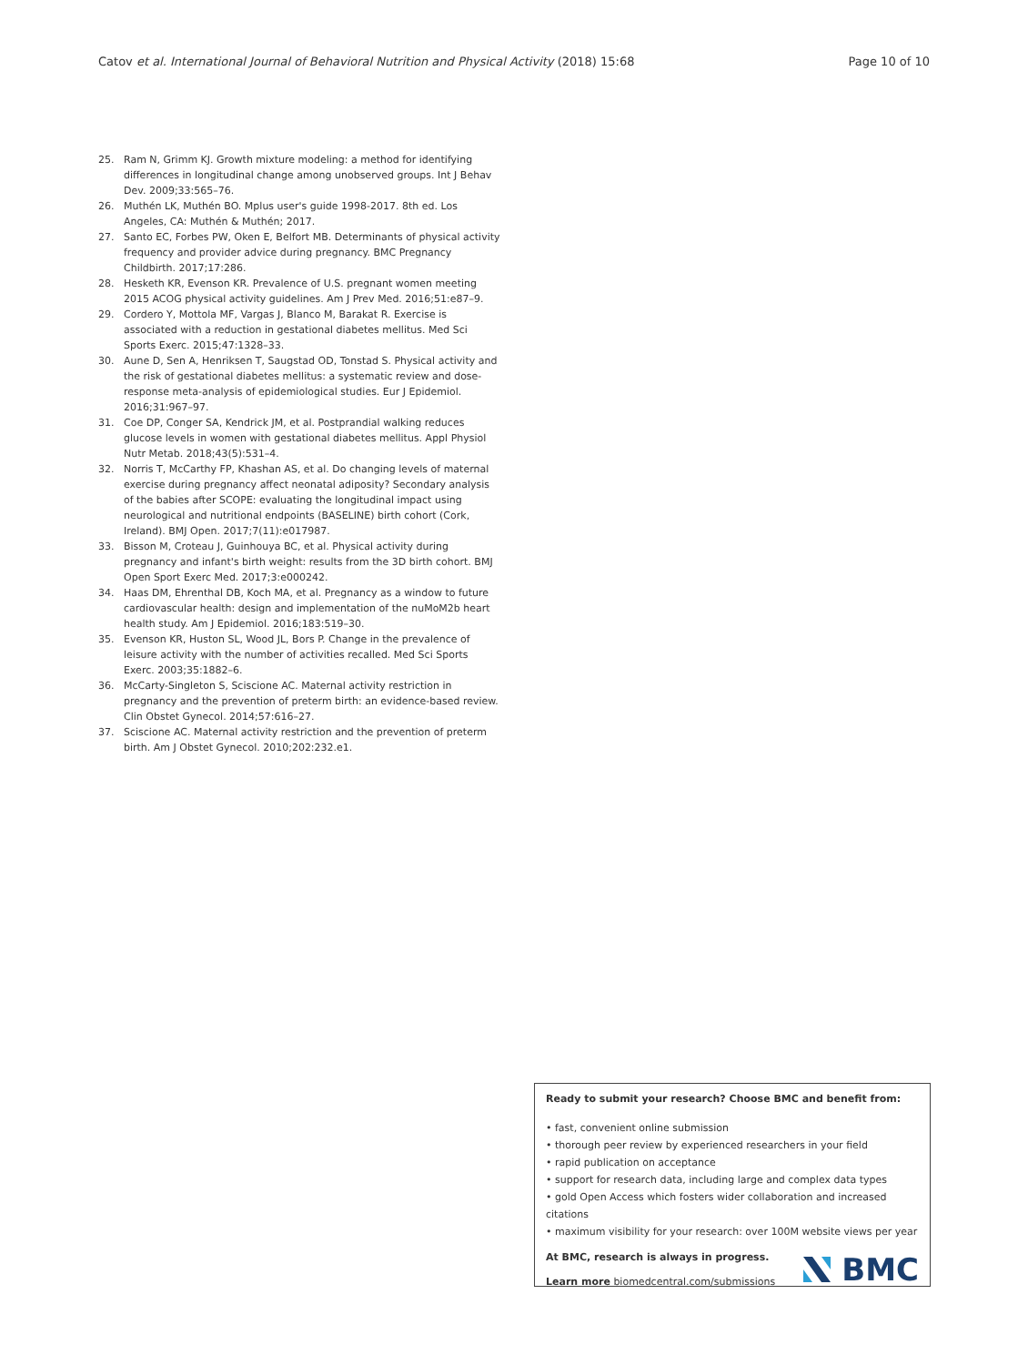Catov et al. International Journal of Behavioral Nutrition and Physical Activity (2018) 15:68 Page 10 of 10
25. Ram N, Grimm KJ. Growth mixture modeling: a method for identifying differences in longitudinal change among unobserved groups. Int J Behav Dev. 2009;33:565–76.
26. Muthén LK, Muthén BO. Mplus user's guide 1998-2017. 8th ed. Los Angeles, CA: Muthén & Muthén; 2017.
27. Santo EC, Forbes PW, Oken E, Belfort MB. Determinants of physical activity frequency and provider advice during pregnancy. BMC Pregnancy Childbirth. 2017;17:286.
28. Hesketh KR, Evenson KR. Prevalence of U.S. pregnant women meeting 2015 ACOG physical activity guidelines. Am J Prev Med. 2016;51:e87–9.
29. Cordero Y, Mottola MF, Vargas J, Blanco M, Barakat R. Exercise is associated with a reduction in gestational diabetes mellitus. Med Sci Sports Exerc. 2015;47:1328–33.
30. Aune D, Sen A, Henriksen T, Saugstad OD, Tonstad S. Physical activity and the risk of gestational diabetes mellitus: a systematic review and dose-response meta-analysis of epidemiological studies. Eur J Epidemiol. 2016;31:967–97.
31. Coe DP, Conger SA, Kendrick JM, et al. Postprandial walking reduces glucose levels in women with gestational diabetes mellitus. Appl Physiol Nutr Metab. 2018;43(5):531–4.
32. Norris T, McCarthy FP, Khashan AS, et al. Do changing levels of maternal exercise during pregnancy affect neonatal adiposity? Secondary analysis of the babies after SCOPE: evaluating the longitudinal impact using neurological and nutritional endpoints (BASELINE) birth cohort (Cork, Ireland). BMJ Open. 2017;7(11):e017987.
33. Bisson M, Croteau J, Guinhouya BC, et al. Physical activity during pregnancy and infant's birth weight: results from the 3D birth cohort. BMJ Open Sport Exerc Med. 2017;3:e000242.
34. Haas DM, Ehrenthal DB, Koch MA, et al. Pregnancy as a window to future cardiovascular health: design and implementation of the nuMoM2b heart health study. Am J Epidemiol. 2016;183:519–30.
35. Evenson KR, Huston SL, Wood JL, Bors P. Change in the prevalence of leisure activity with the number of activities recalled. Med Sci Sports Exerc. 2003;35:1882–6.
36. McCarty-Singleton S, Sciscione AC. Maternal activity restriction in pregnancy and the prevention of preterm birth: an evidence-based review. Clin Obstet Gynecol. 2014;57:616–27.
37. Sciscione AC. Maternal activity restriction and the prevention of preterm birth. Am J Obstet Gynecol. 2010;202:232.e1.
Ready to submit your research? Choose BMC and benefit from:
• fast, convenient online submission
• thorough peer review by experienced researchers in your field
• rapid publication on acceptance
• support for research data, including large and complex data types
• gold Open Access which fosters wider collaboration and increased citations
• maximum visibility for your research: over 100M website views per year
At BMC, research is always in progress.
Learn more biomedcentral.com/submissions
BMC